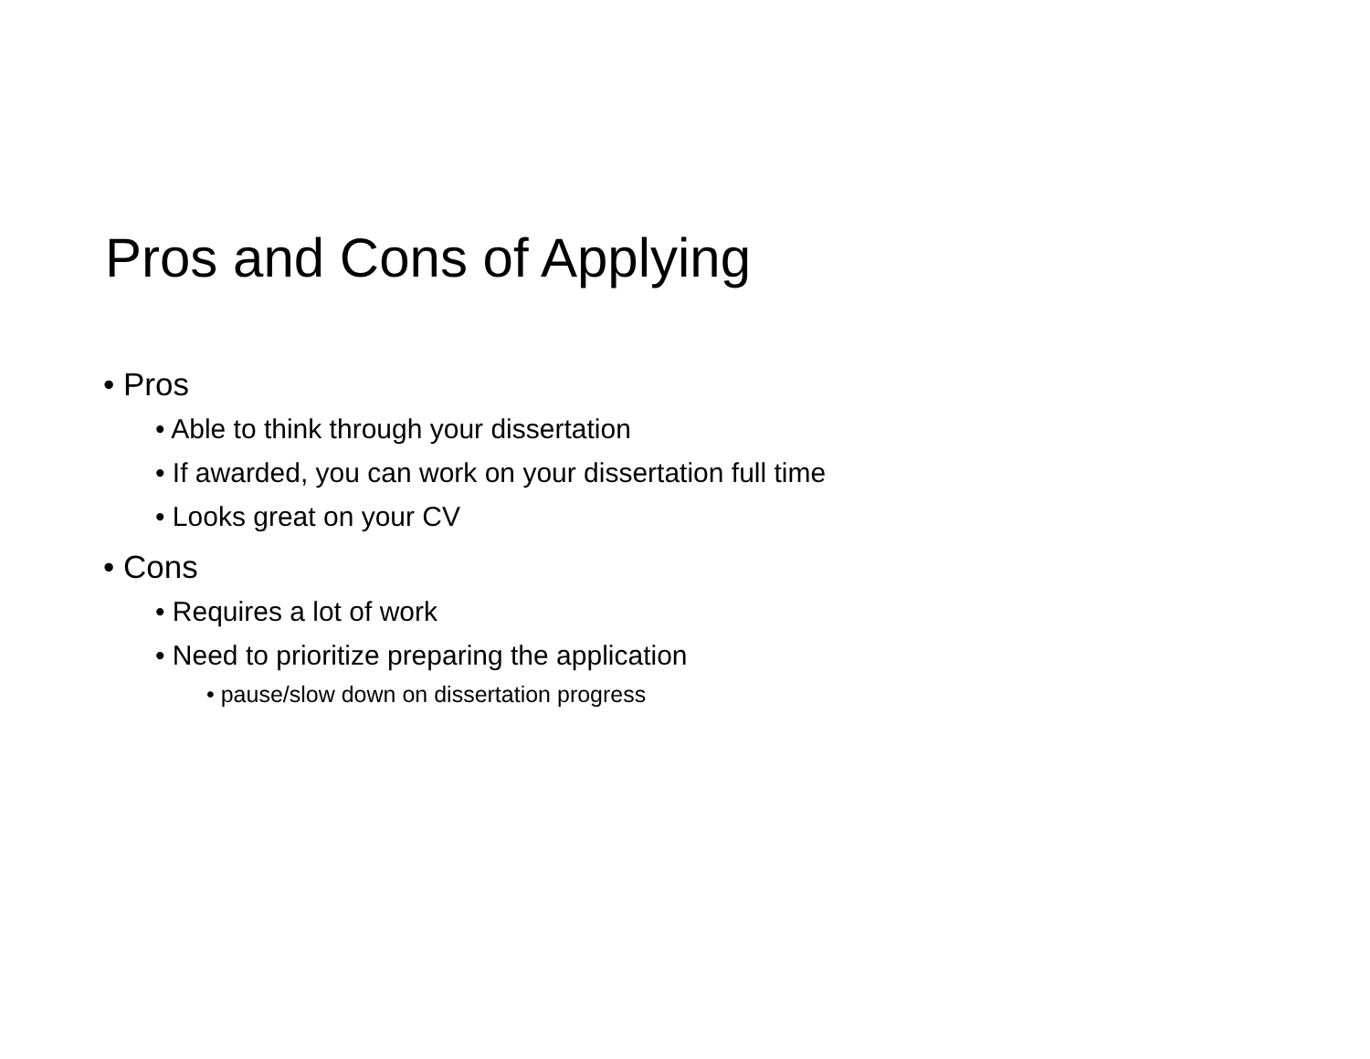Pros and Cons of Applying
• Pros
• Able to think through your dissertation
• If awarded, you can work on your dissertation full time
• Looks great on your CV
• Cons
• Requires a lot of work
• Need to prioritize preparing the application
• pause/slow down on dissertation progress